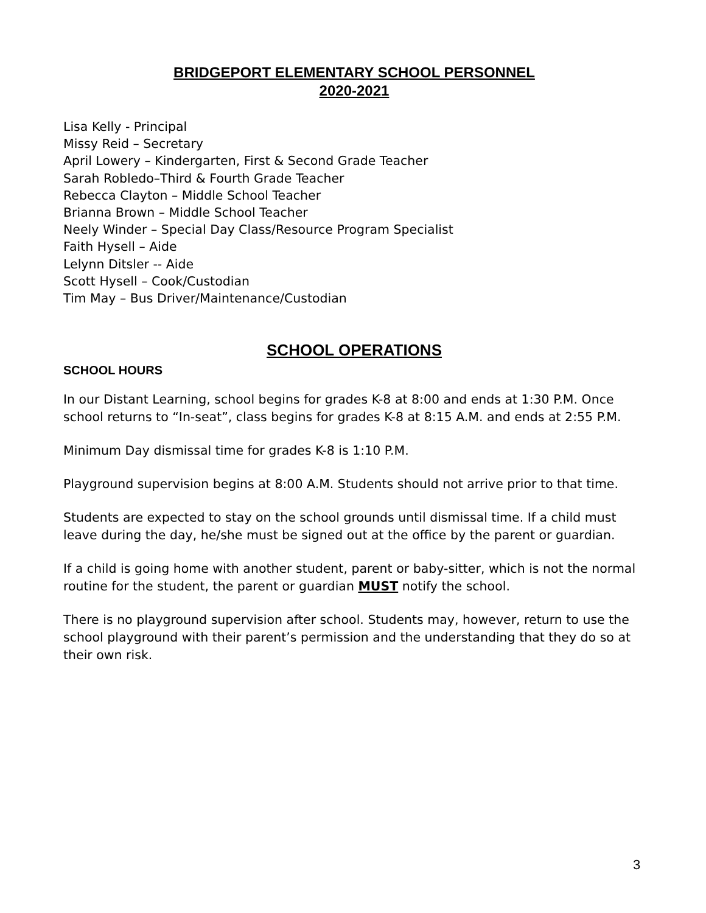BRIDGEPORT ELEMENTARY SCHOOL PERSONNEL
2020-2021
Lisa Kelly - Principal
Missy Reid – Secretary
April Lowery – Kindergarten, First & Second Grade Teacher
Sarah Robledo–Third & Fourth Grade Teacher
Rebecca Clayton – Middle School Teacher
Brianna Brown – Middle School Teacher
Neely Winder – Special Day Class/Resource Program Specialist
Faith Hysell – Aide
Lelynn Ditsler -- Aide
Scott Hysell – Cook/Custodian
Tim May – Bus Driver/Maintenance/Custodian
SCHOOL OPERATIONS
SCHOOL HOURS
In our Distant Learning, school begins for grades K-8 at 8:00 and ends at 1:30 P.M. Once school returns to “In-seat”, class begins for grades K-8 at 8:15 A.M. and ends at 2:55 P.M.
Minimum Day dismissal time for grades K-8 is 1:10 P.M.
Playground supervision begins at 8:00 A.M. Students should not arrive prior to that time.
Students are expected to stay on the school grounds until dismissal time. If a child must leave during the day, he/she must be signed out at the office by the parent or guardian.
If a child is going home with another student, parent or baby-sitter, which is not the normal routine for the student, the parent or guardian MUST notify the school.
There is no playground supervision after school. Students may, however, return to use the school playground with their parent’s permission and the understanding that they do so at their own risk.
3